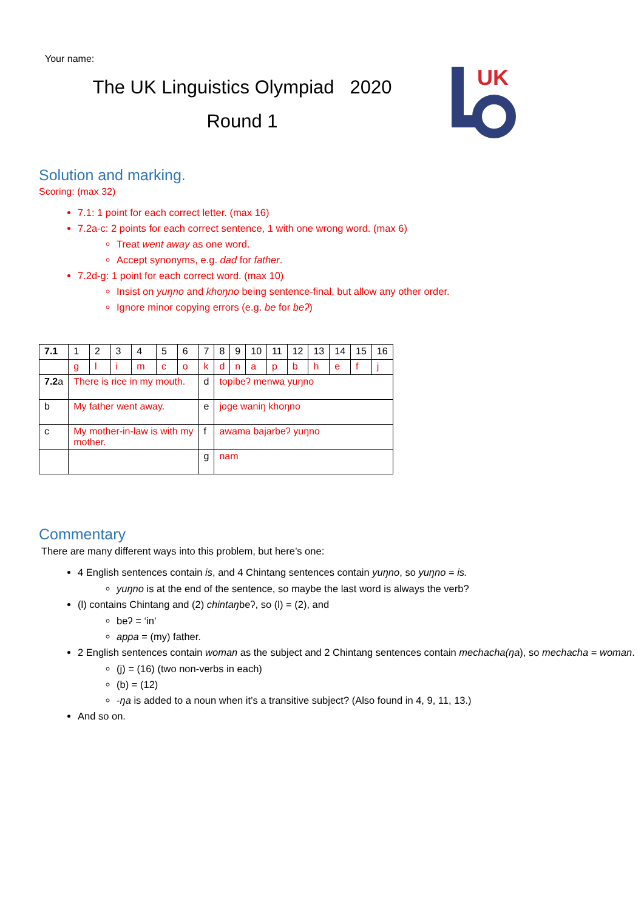Your name:
The UK Linguistics Olympiad 2020
Round 1
UK
Solution and marking.
Scoring: (max 32)
7.1: 1 point for each correct letter. (max 16)
7.2a-c: 2 points for each correct sentence, 1 with one wrong word. (max 6)
Treat went away as one word.
Accept synonyms, e.g. dad for father.
7.2d-g: 1 point for each correct word. (max 10)
Insist on yuŋno and khoŋno being sentence-final, but allow any other order.
Ignore minor copying errors (e.g. be for beʔ)
| 7.1 | 1 | 2 | 3 | 4 | 5 | 6 | 7 | 8 | 9 | 10 | 11 | 12 | 13 | 14 | 15 | 16 |
| | g | l | i | m | c | o | k | d | n | a | p | b | h | e | f | j |
| 7.2 a | There is rice in my mouth. | | | | | | d | topibeʔ menwa yuŋno | | | | | | | | |
| b | My father went away. | | | | | | e | joge waniŋ khoŋno | | | | | | | | |
| c | My mother-in-law is with my mother. | | | | | | f | awama bajarbeʔ yuŋno | | | | | | | | |
| | | | | | | | g | nam | | | | | | | | |
Commentary
There are many different ways into this problem, but here’s one:
4 English sentences contain is, and 4 Chintang sentences contain yuŋno, so yuŋno = is.
yuŋno is at the end of the sentence, so maybe the last word is always the verb?
(l) contains Chintang and (2) chintaŋbeʔ, so (l) = (2), and
beʔ = ‘in’
appa = (my) father.
2 English sentences contain woman as the subject and 2 Chintang sentences contain mechacha(ŋa), so mechacha = woman.
(j) = (16) (two non-verbs in each)
(b) = (12)
-ŋa is added to a noun when it’s a transitive subject? (Also found in 4, 9, 11, 13.)
And so on.